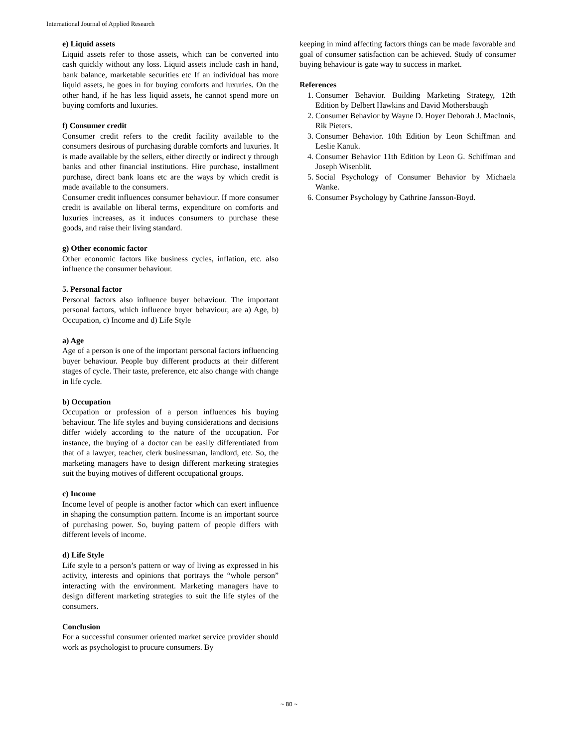International Journal of Applied Research
e) Liquid assets
Liquid assets refer to those assets, which can be converted into cash quickly without any loss. Liquid assets include cash in hand, bank balance, marketable securities etc If an individual has more liquid assets, he goes in for buying comforts and luxuries. On the other hand, if he has less liquid assets, he cannot spend more on buying comforts and luxuries.
f) Consumer credit
Consumer credit refers to the credit facility available to the consumers desirous of purchasing durable comforts and luxuries. It is made available by the sellers, either directly or indirect y through banks and other financial institutions. Hire purchase, installment purchase, direct bank loans etc are the ways by which credit is made available to the consumers.
Consumer credit influences consumer behaviour. If more consumer credit is available on liberal terms, expenditure on comforts and luxuries increases, as it induces consumers to purchase these goods, and raise their living standard.
g) Other economic factor
Other economic factors like business cycles, inflation, etc. also influence the consumer behaviour.
5. Personal factor
Personal factors also influence buyer behaviour. The important personal factors, which influence buyer behaviour, are a) Age, b) Occupation, c) Income and d) Life Style
a) Age
Age of a person is one of the important personal factors influencing buyer behaviour. People buy different products at their different stages of cycle. Their taste, preference, etc also change with change in life cycle.
b) Occupation
Occupation or profession of a person influences his buying behaviour. The life styles and buying considerations and decisions differ widely according to the nature of the occupation. For instance, the buying of a doctor can be easily differentiated from that of a lawyer, teacher, clerk businessman, landlord, etc. So, the marketing managers have to design different marketing strategies suit the buying motives of different occupational groups.
c) Income
Income level of people is another factor which can exert influence in shaping the consumption pattern. Income is an important source of purchasing power. So, buying pattern of people differs with different levels of income.
d) Life Style
Life style to a person’s pattern or way of living as expressed in his activity, interests and opinions that portrays the “whole person” interacting with the environment. Marketing managers have to design different marketing strategies to suit the life styles of the consumers.
Conclusion
For a successful consumer oriented market service provider should work as psychologist to procure consumers. By
keeping in mind affecting factors things can be made favorable and goal of consumer satisfaction can be achieved. Study of consumer buying behaviour is gate way to success in market.
References
1. Consumer Behavior. Building Marketing Strategy, 12th Edition by Delbert Hawkins and David Mothersbaugh
2. Consumer Behavior by Wayne D. Hoyer Deborah J. MacInnis, Rik Pieters.
3. Consumer Behavior. 10th Edition by Leon Schiffman and Leslie Kanuk.
4. Consumer Behavior 11th Edition by Leon G. Schiffman and Joseph Wisenblit.
5. Social Psychology of Consumer Behavior by Michaela Wanke.
6. Consumer Psychology by Cathrine Jansson-Boyd.
~ 80 ~